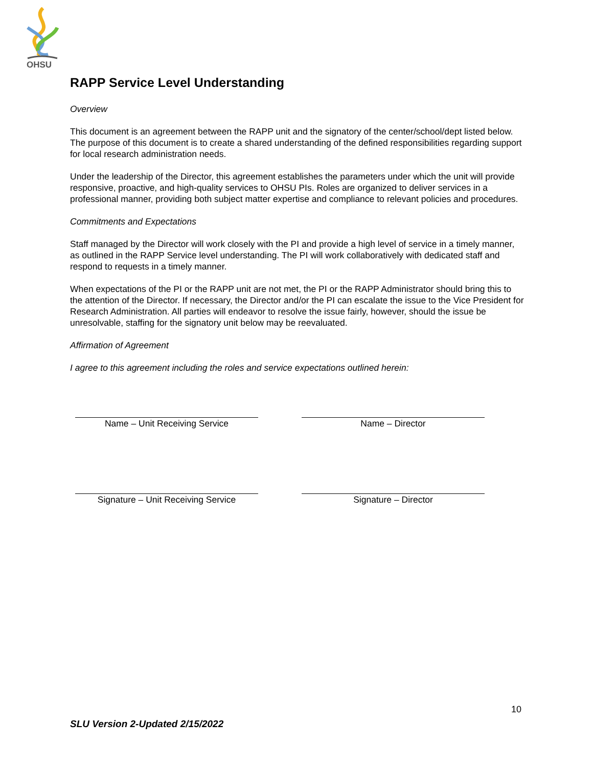OHSU
RAPP Service Level Understanding
Overview
This document is an agreement between the RAPP unit and the signatory of the center/school/dept listed below. The purpose of this document is to create a shared understanding of the defined responsibilities regarding support for local research administration needs.
Under the leadership of the Director, this agreement establishes the parameters under which the unit will provide responsive, proactive, and high-quality services to OHSU PIs. Roles are organized to deliver services in a professional manner, providing both subject matter expertise and compliance to relevant policies and procedures.
Commitments and Expectations
Staff managed by the Director will work closely with the PI and provide a high level of service in a timely manner, as outlined in the RAPP Service level understanding. The PI will work collaboratively with dedicated staff and respond to requests in a timely manner.
When expectations of the PI or the RAPP unit are not met, the PI or the RAPP Administrator should bring this to the attention of the Director. If necessary, the Director and/or the PI can escalate the issue to the Vice President for Research Administration. All parties will endeavor to resolve the issue fairly, however, should the issue be unresolvable, staffing for the signatory unit below may be reevaluated.
Affirmation of Agreement
I agree to this agreement including the roles and service expectations outlined herein:
Name – Unit Receiving Service Name – Director
Signature – Unit Receiving Service Signature – Director
10
SLU Version 2-Updated 2/15/2022